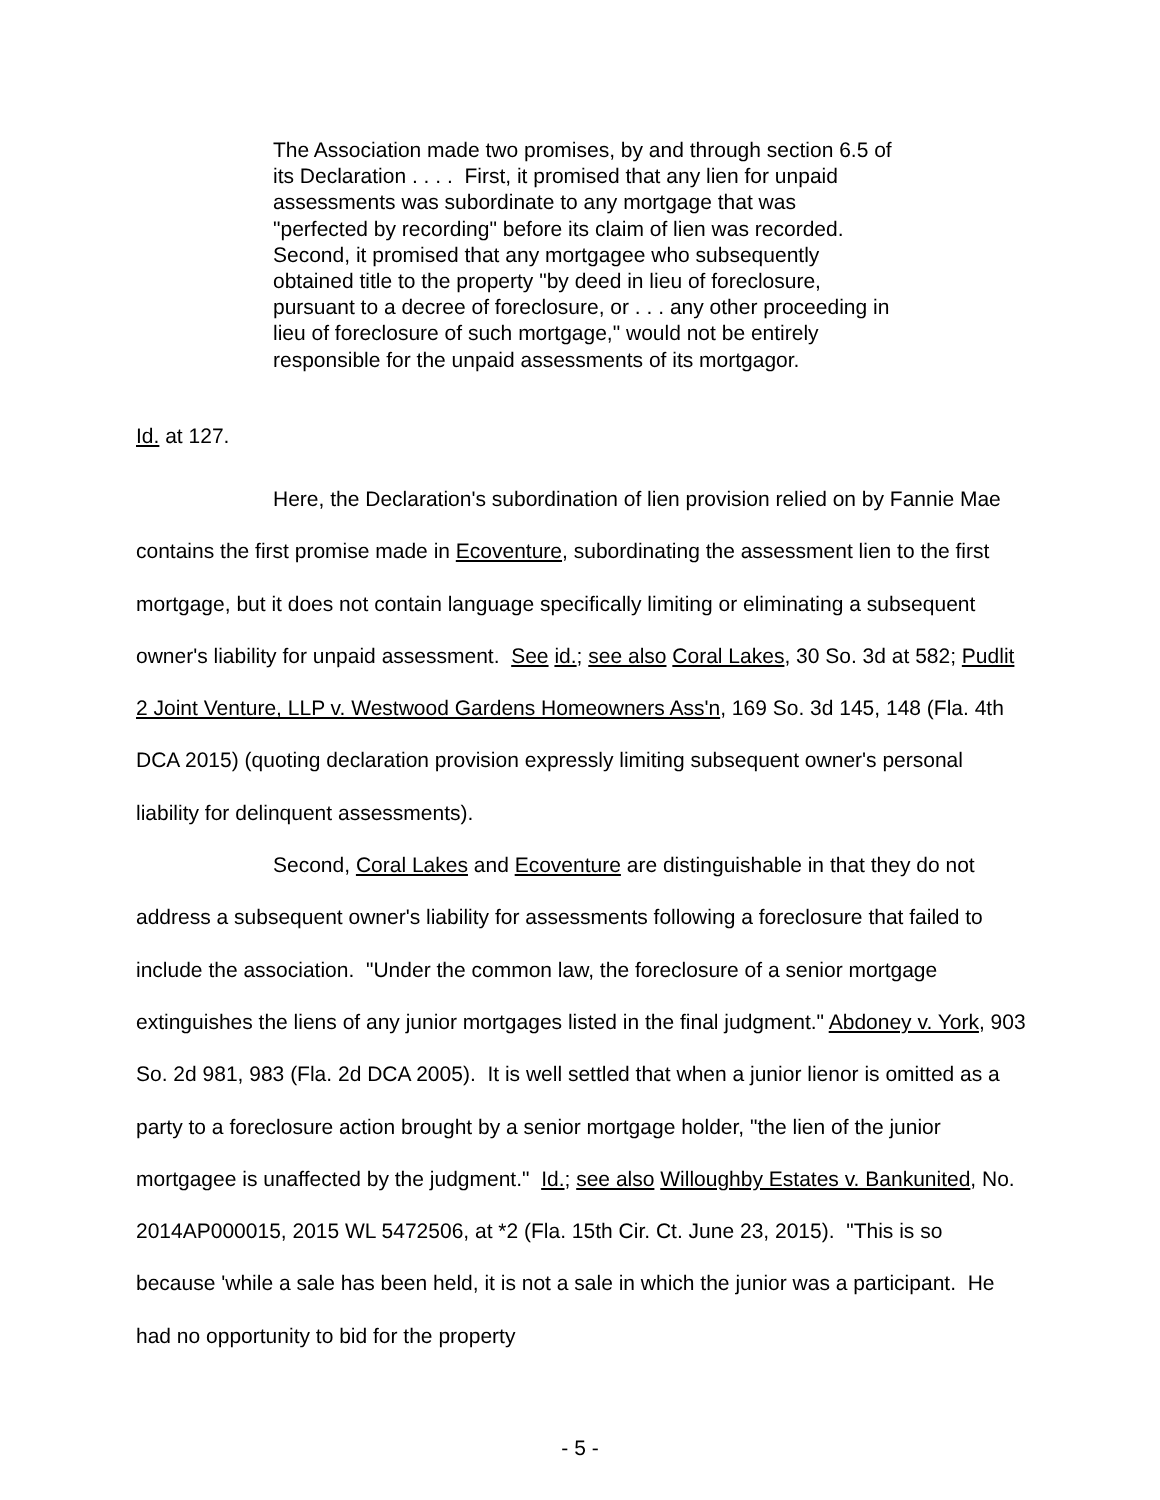The Association made two promises, by and through section 6.5 of its Declaration . . . . First, it promised that any lien for unpaid assessments was subordinate to any mortgage that was "perfected by recording" before its claim of lien was recorded. Second, it promised that any mortgagee who subsequently obtained title to the property "by deed in lieu of foreclosure, pursuant to a decree of foreclosure, or . . . any other proceeding in lieu of foreclosure of such mortgage," would not be entirely responsible for the unpaid assessments of its mortgagor.
Id. at 127.
Here, the Declaration's subordination of lien provision relied on by Fannie Mae contains the first promise made in Ecoventure, subordinating the assessment lien to the first mortgage, but it does not contain language specifically limiting or eliminating a subsequent owner's liability for unpaid assessment. See id.; see also Coral Lakes, 30 So. 3d at 582; Pudlit 2 Joint Venture, LLP v. Westwood Gardens Homeowners Ass'n, 169 So. 3d 145, 148 (Fla. 4th DCA 2015) (quoting declaration provision expressly limiting subsequent owner's personal liability for delinquent assessments).
Second, Coral Lakes and Ecoventure are distinguishable in that they do not address a subsequent owner's liability for assessments following a foreclosure that failed to include the association. "Under the common law, the foreclosure of a senior mortgage extinguishes the liens of any junior mortgages listed in the final judgment." Abdoney v. York, 903 So. 2d 981, 983 (Fla. 2d DCA 2005). It is well settled that when a junior lienor is omitted as a party to a foreclosure action brought by a senior mortgage holder, "the lien of the junior mortgagee is unaffected by the judgment." Id.; see also Willoughby Estates v. Bankunited, No. 2014AP000015, 2015 WL 5472506, at *2 (Fla. 15th Cir. Ct. June 23, 2015). "This is so because 'while a sale has been held, it is not a sale in which the junior was a participant. He had no opportunity to bid for the property
- 5 -